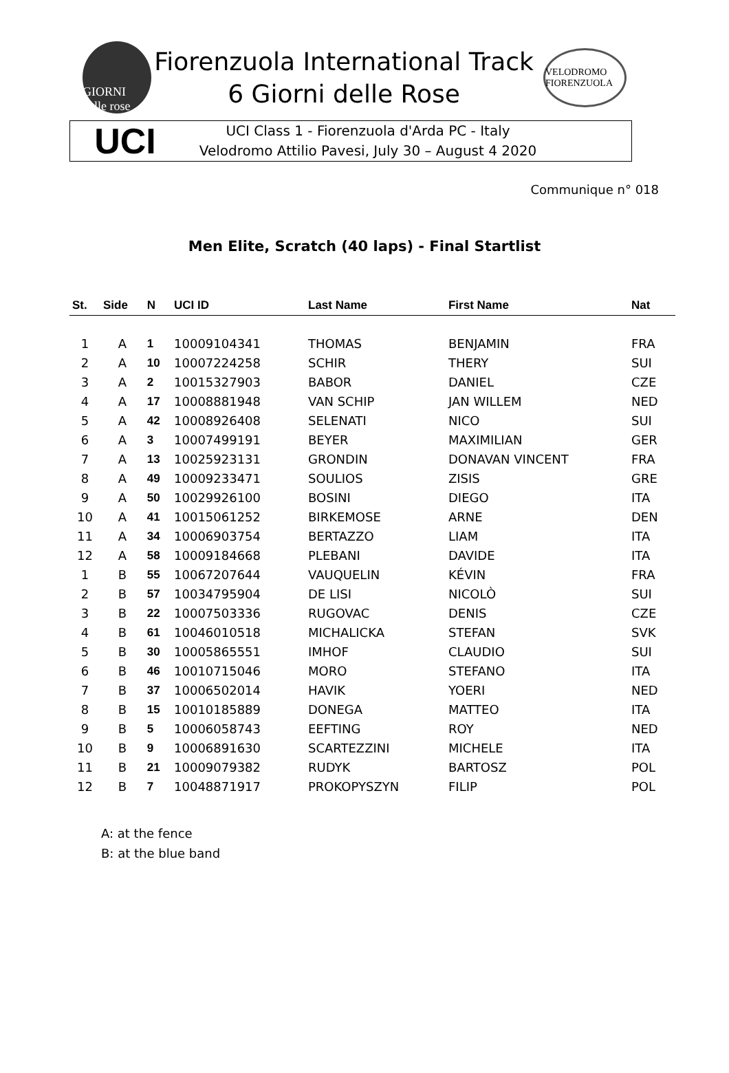GIORNI delle rose
Fiorenzuola International Track
6 Giorni delle Rose
VELODROMO FIORENZUOLA
UCI
UCI Class 1 - Fiorenzuola d'Arda PC - Italy
Velodromo Attilio Pavesi, July 30 – August 4 2020
Communique n° 018
Men Elite, Scratch (40 laps) - Final Startlist
| St. | Side | N | UCI ID | Last Name | First Name | Nat |
| --- | --- | --- | --- | --- | --- | --- |
| 1 | A | 1 | 10009104341 | THOMAS | BENJAMIN | FRA |
| 2 | A | 10 | 10007224258 | SCHIR | THERY | SUI |
| 3 | A | 2 | 10015327903 | BABOR | DANIEL | CZE |
| 4 | A | 17 | 10008881948 | VAN SCHIP | JAN WILLEM | NED |
| 5 | A | 42 | 10008926408 | SELENATI | NICO | SUI |
| 6 | A | 3 | 10007499191 | BEYER | MAXIMILIAN | GER |
| 7 | A | 13 | 10025923131 | GRONDIN | DONAVAN VINCENT | FRA |
| 8 | A | 49 | 10009233471 | SOULIOS | ZISIS | GRE |
| 9 | A | 50 | 10029926100 | BOSINI | DIEGO | ITA |
| 10 | A | 41 | 10015061252 | BIRKEMOSE | ARNE | DEN |
| 11 | A | 34 | 10006903754 | BERTAZZO | LIAM | ITA |
| 12 | A | 58 | 10009184668 | PLEBANI | DAVIDE | ITA |
| 1 | B | 55 | 10067207644 | VAUQUELIN | KÉVIN | FRA |
| 2 | B | 57 | 10034795904 | DE LISI | NICOLÒ | SUI |
| 3 | B | 22 | 10007503336 | RUGOVAC | DENIS | CZE |
| 4 | B | 61 | 10046010518 | MICHALICKA | STEFAN | SVK |
| 5 | B | 30 | 10005865551 | IMHOF | CLAUDIO | SUI |
| 6 | B | 46 | 10010715046 | MORO | STEFANO | ITA |
| 7 | B | 37 | 10006502014 | HAVIK | YOERI | NED |
| 8 | B | 15 | 10010185889 | DONEGA | MATTEO | ITA |
| 9 | B | 5 | 10006058743 | EEFTING | ROY | NED |
| 10 | B | 9 | 10006891630 | SCARTEZZINI | MICHELE | ITA |
| 11 | B | 21 | 10009079382 | RUDYK | BARTOSZ | POL |
| 12 | B | 7 | 10048871917 | PROKOPYSZYN | FILIP | POL |
A: at the fence
B: at the blue band